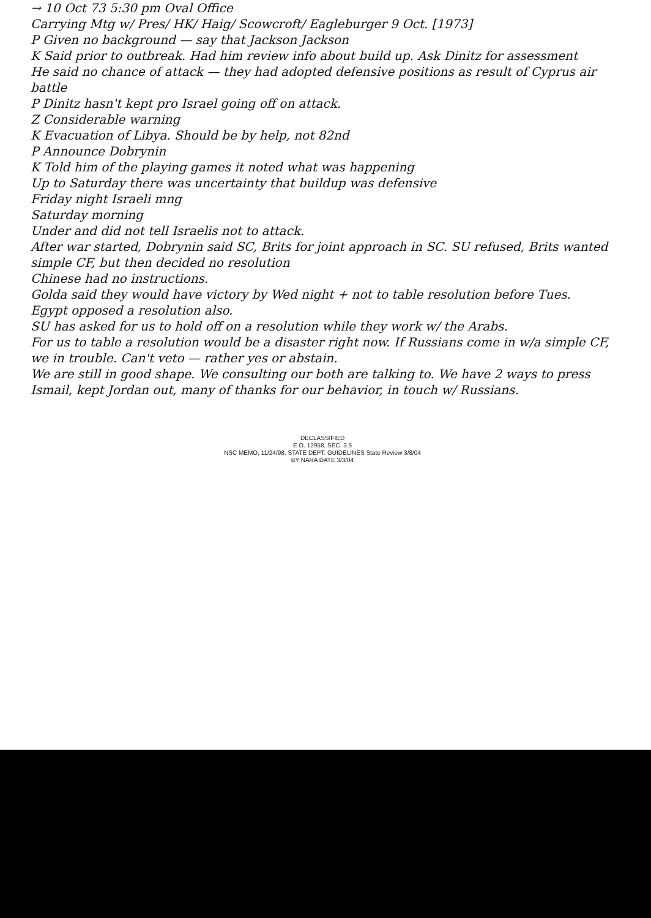→ 10 Oct 73 5:30 pm Oval Office
Carrying Mtg w/ Pres/ HK/ Haig/ Scowcroft/ Eagleburger 9 Oct. [1973]
P Given no background — say that Jackson Jackson
K Said prior to outbreak. Had him review info about build up. Ask Dinitz for assessment
He said no chance of attack — they had adopted defensive positions as result of Cyprus air battle
P Dinitz hasn't kept pro Israel going off on attack.
Z Considerable warning
K Evacuation of Libya. Should be by help, not 82nd
P Announce Dobrynin
K Told him of the playing games it noted what was happening
Up to Saturday there was uncertainty that buildup was defensive
Friday night Israeli mng
Saturday morning
Under and did not tell Israelis not to attack.
After war started, Dobrynin said SC, Brits for joint approach in SC. SU refused, Brits wanted simple CF, but then decided no resolution
Chinese had no instructions.
Golda said they would have victory by Wed night + not to table resolution before Tues.
Egypt opposed a resolution also.
SU has asked for us to hold off on a resolution while they work w/ the Arabs.
For us to table a resolution would be a disaster right now. If Russians come in w/a simple CF, we in trouble. Can't veto — rather yes or abstain.
We are still in good shape. We consulting our both are talking to. We have 2 ways to press Ismail, kept Jordan out, many of thanks for our behavior, in touch w/ Russians.
DECLASSIFIED
E.O. 12958, SEC. 3.5
NSC MEMO, 11/24/98, STATE DEPT. GUIDELINES State Review 3/8/04
BY NARA DATE 3/3/04